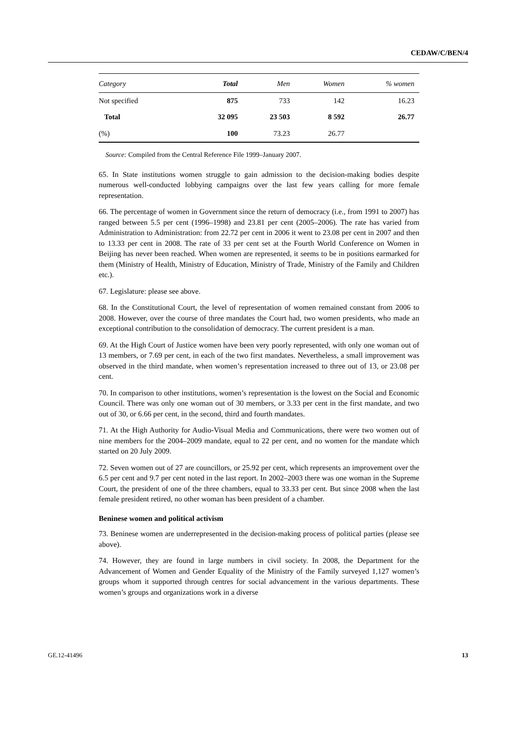CEDAW/C/BEN/4
| Category | Total | Men | Women | % women |
| --- | --- | --- | --- | --- |
| Not specified | 875 | 733 | 142 | 16.23 |
| Total | 32 095 | 23 503 | 8 592 | 26.77 |
| (%) | 100 | 73.23 | 26.77 | |
Source: Compiled from the Central Reference File 1999–January 2007.
65. In State institutions women struggle to gain admission to the decision-making bodies despite numerous well-conducted lobbying campaigns over the last few years calling for more female representation.
66. The percentage of women in Government since the return of democracy (i.e., from 1991 to 2007) has ranged between 5.5 per cent (1996–1998) and 23.81 per cent (2005–2006). The rate has varied from Administration to Administration: from 22.72 per cent in 2006 it went to 23.08 per cent in 2007 and then to 13.33 per cent in 2008. The rate of 33 per cent set at the Fourth World Conference on Women in Beijing has never been reached. When women are represented, it seems to be in positions earmarked for them (Ministry of Health, Ministry of Education, Ministry of Trade, Ministry of the Family and Children etc.).
67. Legislature: please see above.
68. In the Constitutional Court, the level of representation of women remained constant from 2006 to 2008. However, over the course of three mandates the Court had, two women presidents, who made an exceptional contribution to the consolidation of democracy. The current president is a man.
69. At the High Court of Justice women have been very poorly represented, with only one woman out of 13 members, or 7.69 per cent, in each of the two first mandates. Nevertheless, a small improvement was observed in the third mandate, when women’s representation increased to three out of 13, or 23.08 per cent.
70. In comparison to other institutions, women’s representation is the lowest on the Social and Economic Council. There was only one woman out of 30 members, or 3.33 per cent in the first mandate, and two out of 30, or 6.66 per cent, in the second, third and fourth mandates.
71. At the High Authority for Audio-Visual Media and Communications, there were two women out of nine members for the 2004–2009 mandate, equal to 22 per cent, and no women for the mandate which started on 20 July 2009.
72. Seven women out of 27 are councillors, or 25.92 per cent, which represents an improvement over the 6.5 per cent and 9.7 per cent noted in the last report. In 2002–2003 there was one woman in the Supreme Court, the president of one of the three chambers, equal to 33.33 per cent. But since 2008 when the last female president retired, no other woman has been president of a chamber.
Beninese women and political activism
73. Beninese women are underrepresented in the decision-making process of political parties (please see above).
74. However, they are found in large numbers in civil society. In 2008, the Department for the Advancement of Women and Gender Equality of the Ministry of the Family surveyed 1,127 women’s groups whom it supported through centres for social advancement in the various departments. These women’s groups and organizations work in a diverse
GE.12-41496 13